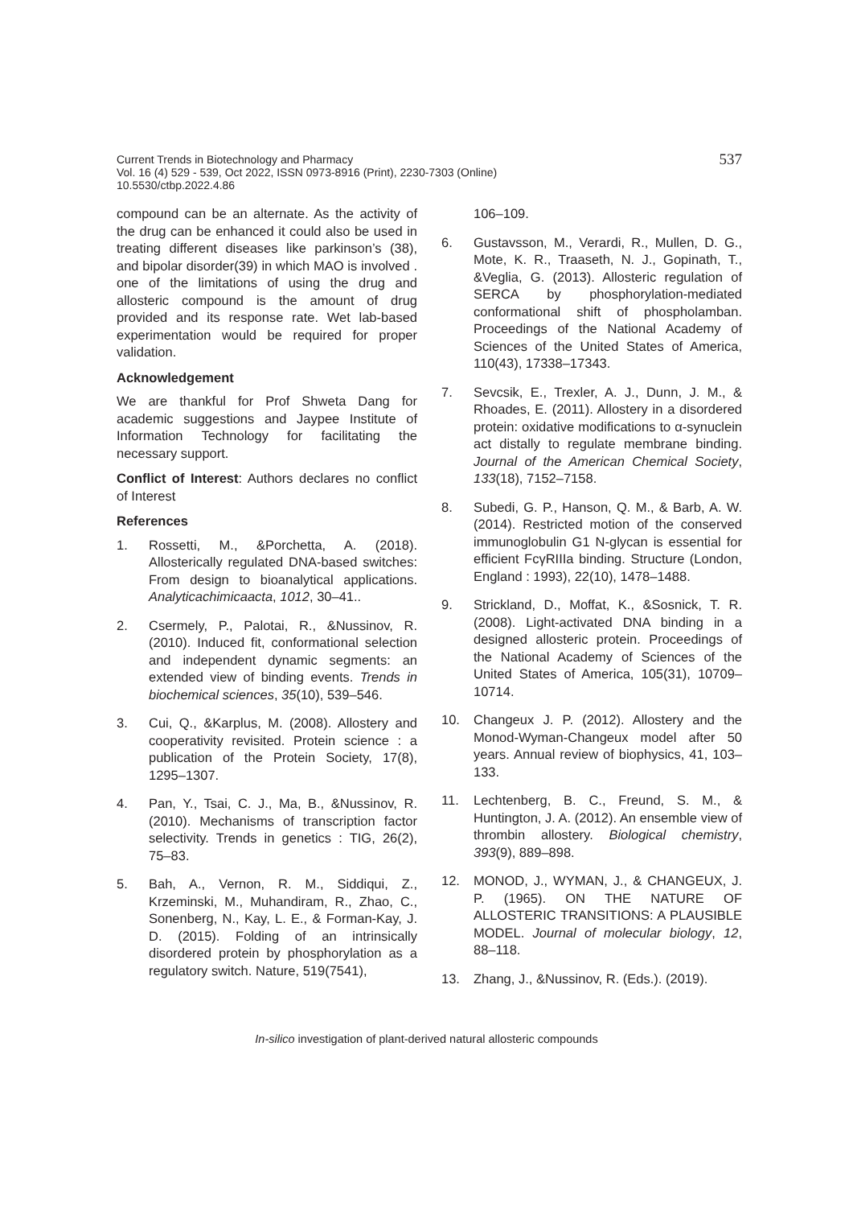537 Current Trends in Biotechnology and Pharmacy
Vol. 16 (4) 529 - 539, Oct 2022, ISSN 0973-8916 (Print), 2230-7303 (Online)
10.5530/ctbp.2022.4.86
compound can be an alternate. As the activity of the drug can be enhanced it could also be used in treating different diseases like parkinson’s (38), and bipolar disorder(39) in which MAO is involved . one of the limitations of using the drug and allosteric compound is the amount of drug provided and its response rate. Wet lab-based experimentation would be required for proper validation.
Acknowledgement
We are thankful for Prof Shweta Dang for academic suggestions and Jaypee Institute of Information Technology for facilitating the necessary support.
Conflict of Interest: Authors declares no conflict of Interest
References
1. Rossetti, M., &Porchetta, A. (2018). Allosterically regulated DNA-based switches: From design to bioanalytical applications. Analyticachimicaacta, 1012, 30–41..
2. Csermely, P., Palotai, R., &Nussinov, R. (2010). Induced fit, conformational selection and independent dynamic segments: an extended view of binding events. Trends in biochemical sciences, 35(10), 539–546.
3. Cui, Q., &Karplus, M. (2008). Allostery and cooperativity revisited. Protein science : a publication of the Protein Society, 17(8), 1295–1307.
4. Pan, Y., Tsai, C. J., Ma, B., &Nussinov, R. (2010). Mechanisms of transcription factor selectivity. Trends in genetics : TIG, 26(2), 75–83.
5. Bah, A., Vernon, R. M., Siddiqui, Z., Krzeminski, M., Muhandiram, R., Zhao, C., Sonenberg, N., Kay, L. E., & Forman-Kay, J. D. (2015). Folding of an intrinsically disordered protein by phosphorylation as a regulatory switch. Nature, 519(7541),
106–109.
6. Gustavsson, M., Verardi, R., Mullen, D. G., Mote, K. R., Traaseth, N. J., Gopinath, T., &Veglia, G. (2013). Allosteric regulation of SERCA by phosphorylation-mediated conformational shift of phospholamban. Proceedings of the National Academy of Sciences of the United States of America, 110(43), 17338–17343.
7. Sevcsik, E., Trexler, A. J., Dunn, J. M., & Rhoades, E. (2011). Allostery in a disordered protein: oxidative modifications to α-synuclein act distally to regulate membrane binding. Journal of the American Chemical Society, 133(18), 7152–7158.
8. Subedi, G. P., Hanson, Q. M., & Barb, A. W. (2014). Restricted motion of the conserved immunoglobulin G1 N-glycan is essential for efficient FcγRIIIa binding. Structure (London, England : 1993), 22(10), 1478–1488.
9. Strickland, D., Moffat, K., &Sosnick, T. R. (2008). Light-activated DNA binding in a designed allosteric protein. Proceedings of the National Academy of Sciences of the United States of America, 105(31), 10709–10714.
10. Changeux J. P. (2012). Allostery and the Monod-Wyman-Changeux model after 50 years. Annual review of biophysics, 41, 103–133.
11. Lechtenberg, B. C., Freund, S. M., & Huntington, J. A. (2012). An ensemble view of thrombin allostery. Biological chemistry, 393(9), 889–898.
12. MONOD, J., WYMAN, J., & CHANGEUX, J. P. (1965). ON THE NATURE OF ALLOSTERIC TRANSITIONS: A PLAUSIBLE MODEL. Journal of molecular biology, 12, 88–118.
13. Zhang, J., &Nussinov, R. (Eds.). (2019).
In-silico investigation of plant-derived natural allosteric compounds